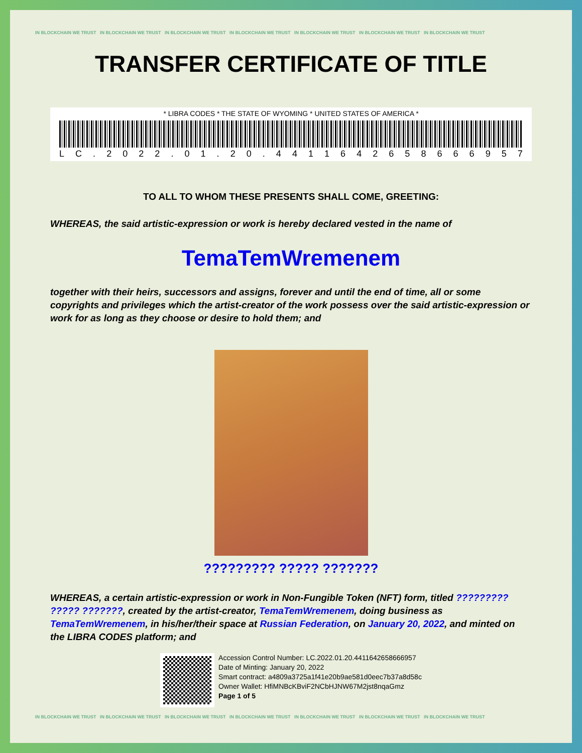IN BLOCKCHAIN WE TRUST IN BLOCKCHAIN WE TRUST IN BLOCKCHAIN WE TRUST IN BLOCKCHAIN WE TRUST IN BLOCKCHAIN WE TRUST IN BLOCKCHAIN WE TRUST IN BLOCKCHAIN WE TRUST
TRANSFER CERTIFICATE OF TITLE
* LIBRA CODES * THE STATE OF WYOMING * UNITED STATES OF AMERICA *
LC. 2022. 01. 20. 4411642658666957
TO ALL TO WHOM THESE PRESENTS SHALL COME, GREETING:
WHEREAS, the said artistic-expression or work is hereby declared vested in the name of
TemaTemWremenem
together with their heirs, successors and assigns, forever and until the end of time, all or some copyrights and privileges which the artist-creator of the work possess over the said artistic-expression or work for as long as they choose or desire to hold them; and
????????? ????? ???????
WHEREAS, a certain artistic-expression or work in Non-Fungible Token (NFT) form, titled ????????? ????? ???????, created by the artist-creator, TemaTemWremenem, doing business as TemaTemWremenem, in his/her/their space at Russian Federation, on January 20, 2022, and minted on the LIBRA CODES platform; and
Accession Control Number: LC.2022.01.20.4411642658666957
Date of Minting: January 20, 2022
Smart contract: a4809a3725a1f41e20b9ae581d0eec7b37a8d58c
Owner Wallet: HfiMNBcKBviF2NCbHJNW67M2jst8nqaGmz
Page 1 of 5
IN BLOCKCHAIN WE TRUST IN BLOCKCHAIN WE TRUST IN BLOCKCHAIN WE TRUST IN BLOCKCHAIN WE TRUST IN BLOCKCHAIN WE TRUST IN BLOCKCHAIN WE TRUST IN BLOCKCHAIN WE TRUST